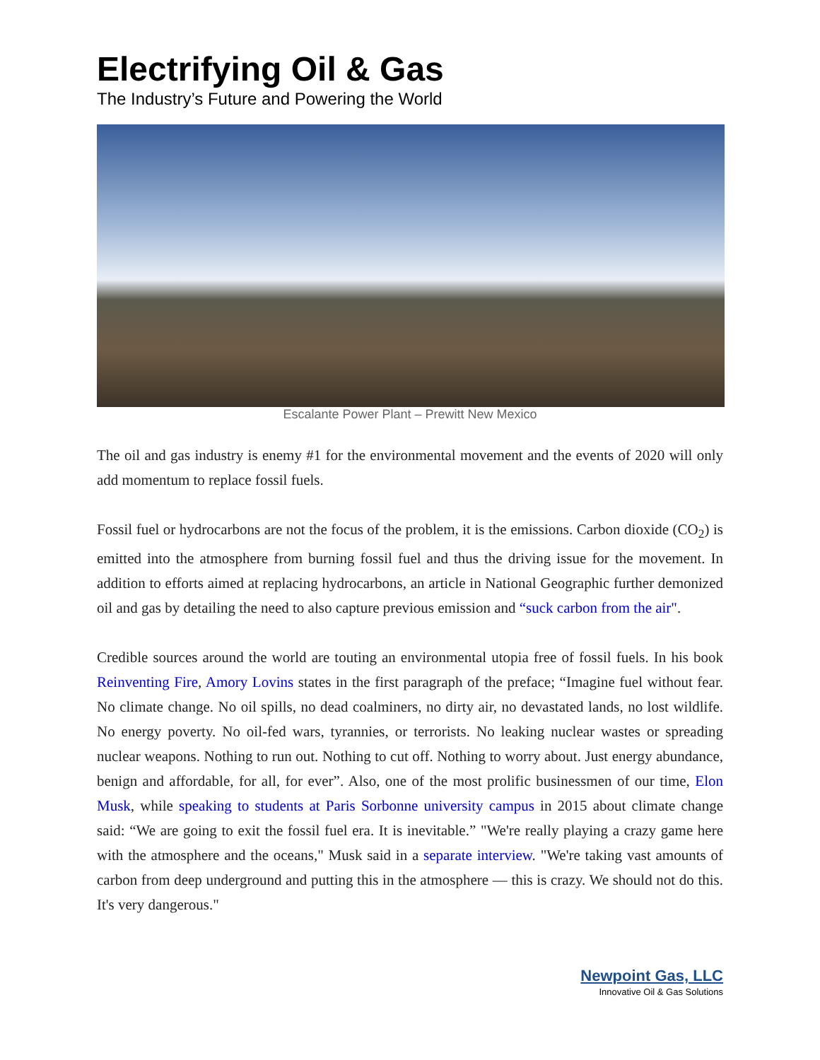Electrifying Oil & Gas
The Industry’s Future and Powering the World
Escalante Power Plant – Prewitt New Mexico
The oil and gas industry is enemy #1 for the environmental movement and the events of 2020 will only add momentum to replace fossil fuels.
Fossil fuel or hydrocarbons are not the focus of the problem, it is the emissions. Carbon dioxide (CO<sub>2</sub>) is emitted into the atmosphere from burning fossil fuel and thus the driving issue for the movement. In addition to efforts aimed at replacing hydrocarbons, an article in National Geographic further demonized oil and gas by detailing the need to also capture previous emission and “suck carbon from the air".
Credible sources around the world are touting an environmental utopia free of fossil fuels. In his book Reinventing Fire, Amory Lovins states in the first paragraph of the preface; “Imagine fuel without fear. No climate change. No oil spills, no dead coalminers, no dirty air, no devastated lands, no lost wildlife. No energy poverty. No oil-fed wars, tyrannies, or terrorists. No leaking nuclear wastes or spreading nuclear weapons. Nothing to run out. Nothing to cut off. Nothing to worry about. Just energy abundance, benign and affordable, for all, for ever”. Also, one of the most prolific businessmen of our time, Elon Musk, while speaking to students at Paris Sorbonne university campus in 2015 about climate change said: “We are going to exit the fossil fuel era. It is inevitable.” "We're really playing a crazy game here with the atmosphere and the oceans," Musk said in a separate interview. "We're taking vast amounts of carbon from deep underground and putting this in the atmosphere — this is crazy. We should not do this. It's very dangerous."
Newpoint Gas, LLC
Innovative Oil & Gas Solutions